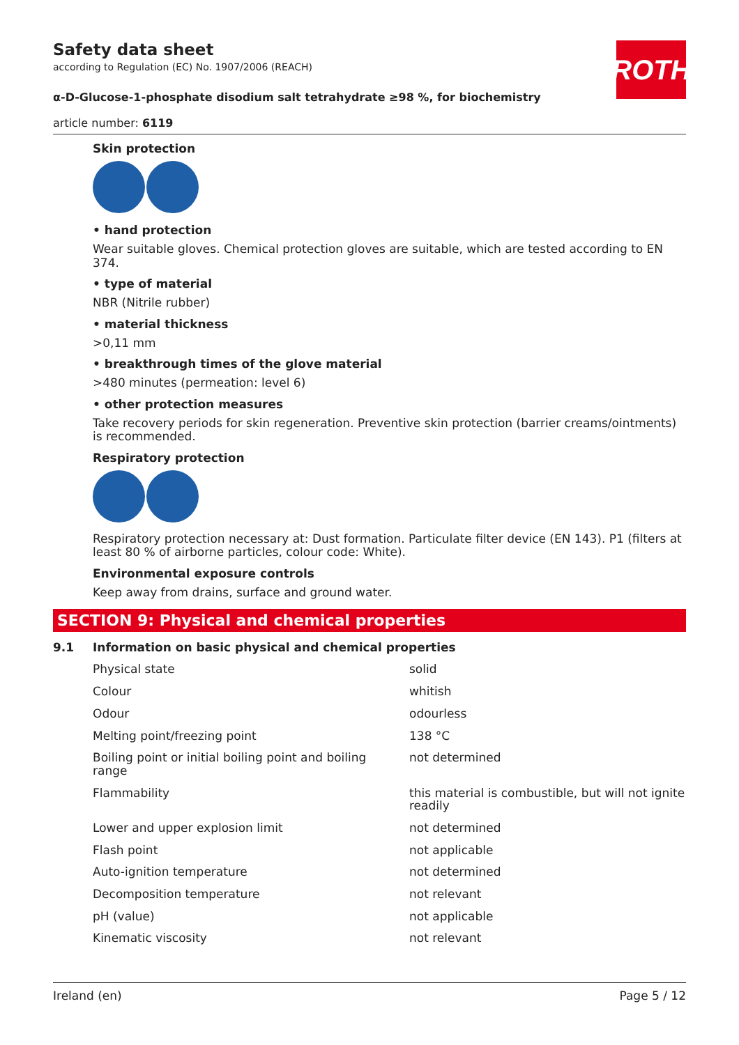ROTH
Safety data sheet
according to Regulation (EC) No. 1907/2006 (REACH)
α-D-Glucose-1-phosphate disodium salt tetrahydrate ≥98 %, for biochemistry
article number: 6119
Skin protection
• hand protection
Wear suitable gloves. Chemical protection gloves are suitable, which are tested according to EN 374.
• type of material
NBR (Nitrile rubber)
• material thickness
>0,11 mm
• breakthrough times of the glove material
>480 minutes (permeation: level 6)
• other protection measures
Take recovery periods for skin regeneration. Preventive skin protection (barrier creams/ointments) is recommended.
Respiratory protection
Respiratory protection necessary at: Dust formation. Particulate filter device (EN 143). P1 (filters at least 80 % of airborne particles, colour code: White).
Environmental exposure controls
Keep away from drains, surface and ground water.
SECTION 9: Physical and chemical properties
9.1 Information on basic physical and chemical properties
| Physical state | solid |
| Colour | whitish |
| Odour | odourless |
| Melting point/freezing point | 138 °C |
| Boiling point or initial boiling point and boiling range | not determined |
| Flammability | this material is combustible, but will not ignite readily |
| Lower and upper explosion limit | not determined |
| Flash point | not applicable |
| Auto-ignition temperature | not determined |
| Decomposition temperature | not relevant |
| pH (value) | not applicable |
| Kinematic viscosity | not relevant |
Ireland (en) Page 5 / 12